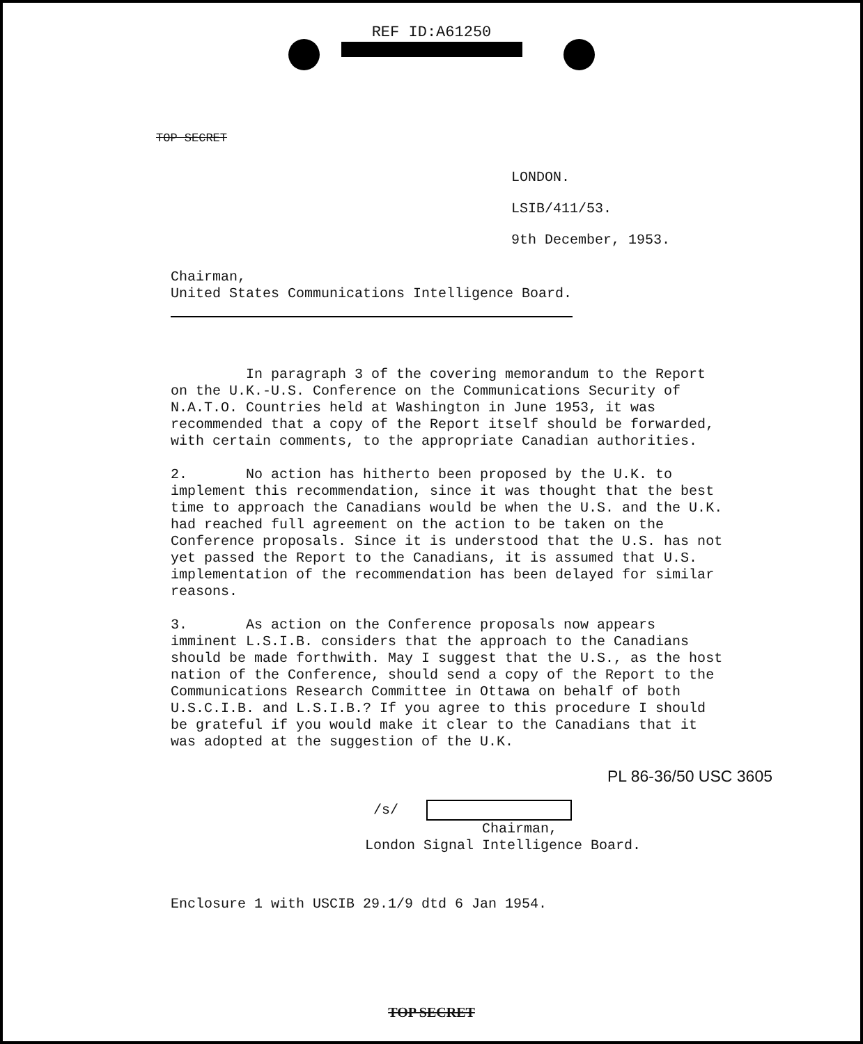REF ID:A61250
TOP SECRET
LONDON.
LSIB/411/53.
9th December, 1953.
Chairman,
United States Communications Intelligence Board.
In paragraph 3 of the covering memorandum to the Report on the U.K.-U.S. Conference on the Communications Security of N.A.T.O. Countries held at Washington in June 1953, it was recommended that a copy of the Report itself should be forwarded, with certain comments, to the appropriate Canadian authorities.
2. No action has hitherto been proposed by the U.K. to implement this recommendation, since it was thought that the best time to approach the Canadians would be when the U.S. and the U.K. had reached full agreement on the action to be taken on the Conference proposals. Since it is understood that the U.S. has not yet passed the Report to the Canadians, it is assumed that U.S. implementation of the recommendation has been delayed for similar reasons.
3. As action on the Conference proposals now appears imminent L.S.I.B. considers that the approach to the Canadians should be made forthwith. May I suggest that the U.S., as the host nation of the Conference, should send a copy of the Report to the Communications Research Committee in Ottawa on behalf of both U.S.C.I.B. and L.S.I.B.? If you agree to this procedure I should be grateful if you would make it clear to the Canadians that it was adopted at the suggestion of the U.K.
PL 86-36/50 USC 3605
/s/
Chairman,
London Signal Intelligence Board.
Enclosure 1 with USCIB 29.1/9 dtd 6 Jan 1954.
TOP SECRET